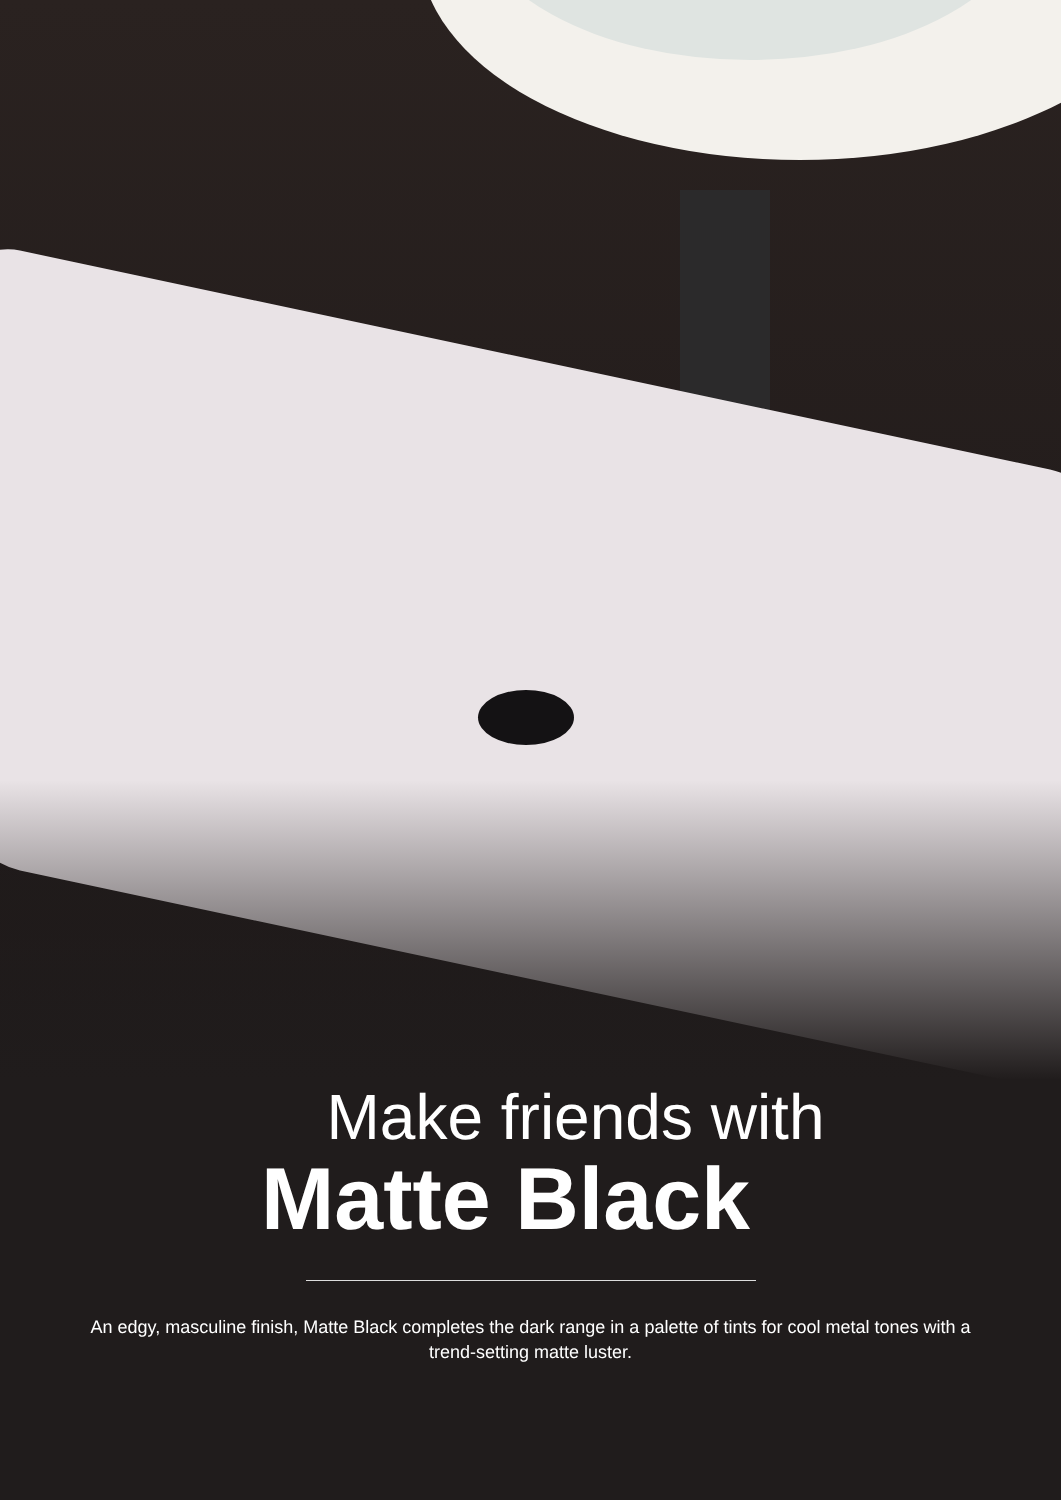Make friends with
Matte Black
An edgy, masculine finish, Matte Black completes the dark range in a palette of tints for cool metal tones with a trend-setting matte luster.